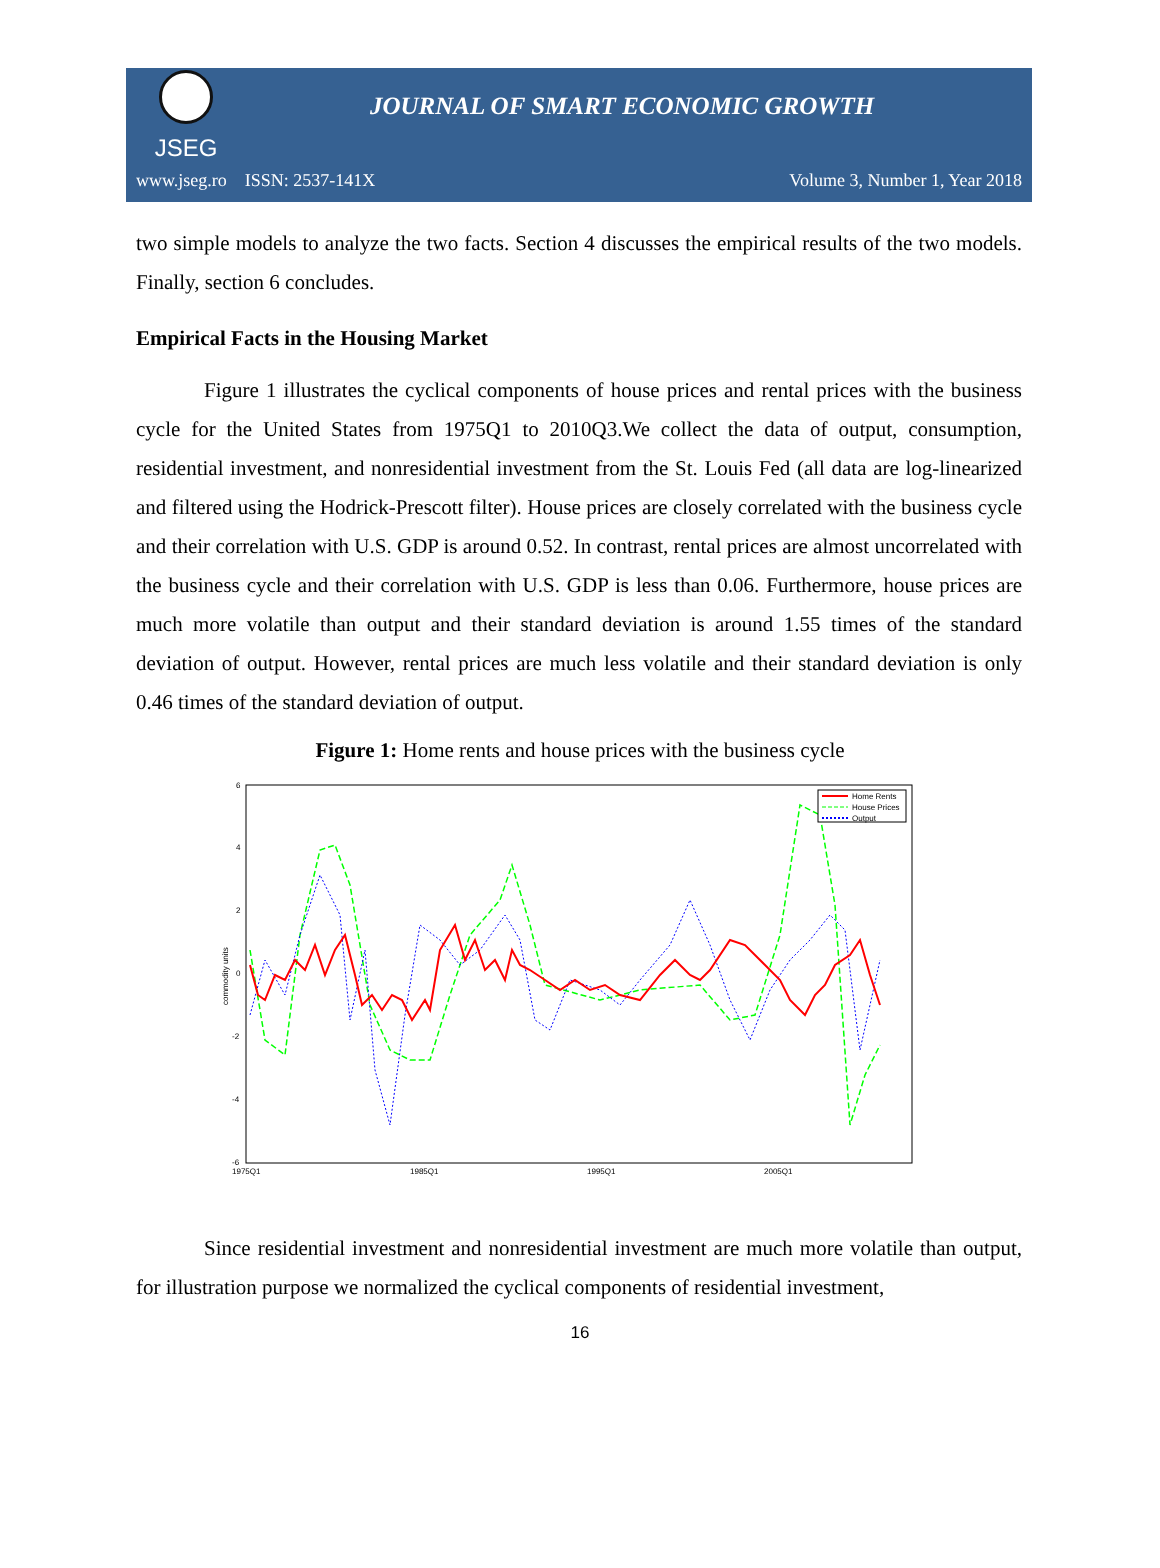JSEG
JOURNAL OF SMART ECONOMIC GROWTH
www.jseg.ro ISSN: 2537-141X Volume 3, Number 1, Year 2018
two simple models to analyze the two facts. Section 4 discusses the empirical results of the two models. Finally, section 6 concludes.
Empirical Facts in the Housing Market
Figure 1 illustrates the cyclical components of house prices and rental prices with the business cycle for the United States from 1975Q1 to 2010Q3.We collect the data of output, consumption, residential investment, and nonresidential investment from the St. Louis Fed (all data are log-linearized and filtered using the Hodrick-Prescott filter). House prices are closely correlated with the business cycle and their correlation with U.S. GDP is around 0.52. In contrast, rental prices are almost uncorrelated with the business cycle and their correlation with U.S. GDP is less than 0.06. Furthermore, house prices are much more volatile than output and their standard deviation is around 1.55 times of the standard deviation of output. However, rental prices are much less volatile and their standard deviation is only 0.46 times of the standard deviation of output.
Figure 1: Home rents and house prices with the business cycle
6
4
2
0
-2
-4
-6
commodity units
1975Q1
1985Q1
1995Q1
2005Q1
Home Rents
House Prices
Output
Since residential investment and nonresidential investment are much more volatile than output, for illustration purpose we normalized the cyclical components of residential investment,
16